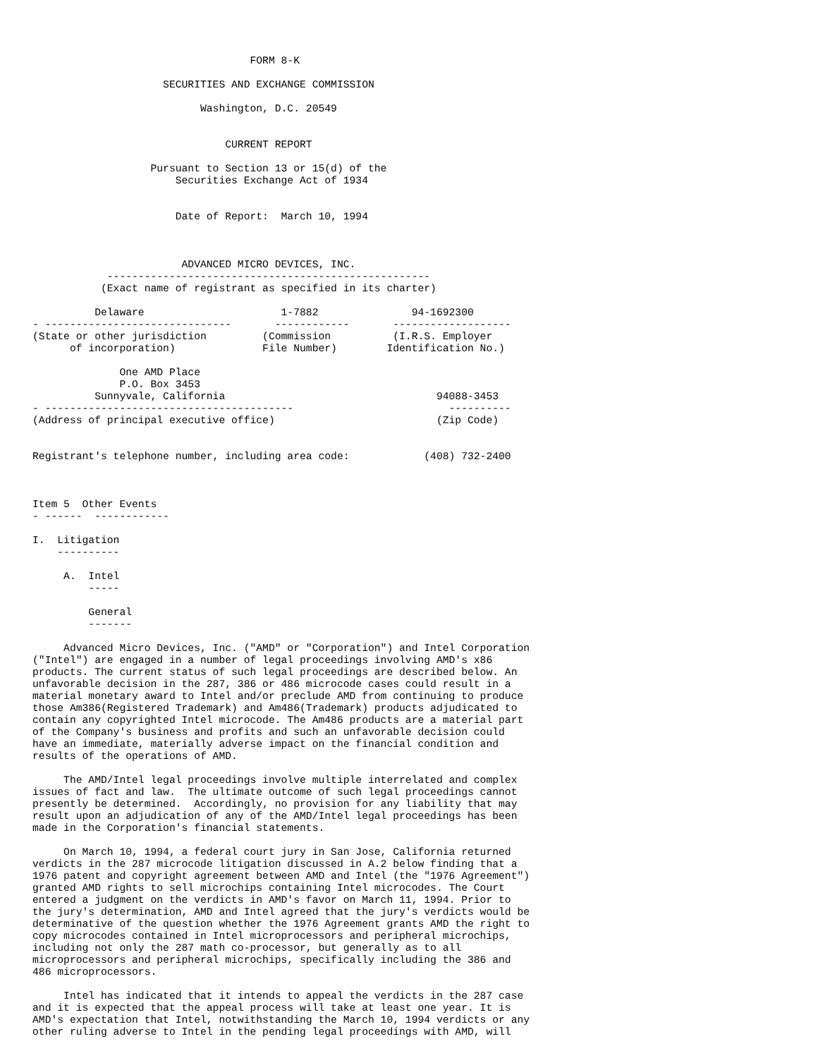FORM 8-K

                     SECURITIES AND EXCHANGE COMMISSION

                           Washington, D.C. 20549


                               CURRENT REPORT

                   Pursuant to Section 13 or 15(d) of the
                       Securities Exchange Act of 1934


                       Date of Report:  March 10, 1994



                        ADVANCED MICRO DEVICES, INC.
            ----------------------------------------------------
           (Exact name of registrant as specified in its charter)

          Delaware                      1-7882               94-1692300
- ------------------------------       ------------       -------------------
(State or other jurisdiction         (Commission          (I.R.S. Employer
      of incorporation)              File Number)        Identification No.)

              One AMD Place
              P.O. Box 3453
          Sunnyvale, California                                  94088-3453
- ----------------------------------------                         ----------
(Address of principal executive office)                          (Zip Code)


Registrant's telephone number, including area code:            (408) 732-2400



Item 5  Other Events
- ------  ------------

I.  Litigation
    ----------

     A.  Intel
         -----

         General
         -------

     Advanced Micro Devices, Inc. ("AMD" or "Corporation") and Intel Corporation
("Intel") are engaged in a number of legal proceedings involving AMD's x86
products. The current status of such legal proceedings are described below. An
unfavorable decision in the 287, 386 or 486 microcode cases could result in a
material monetary award to Intel and/or preclude AMD from continuing to produce
those Am386(Registered Trademark) and Am486(Trademark) products adjudicated to
contain any copyrighted Intel microcode. The Am486 products are a material part
of the Company's business and profits and such an unfavorable decision could
have an immediate, materially adverse impact on the financial condition and
results of the operations of AMD.

     The AMD/Intel legal proceedings involve multiple interrelated and complex
issues of fact and law.  The ultimate outcome of such legal proceedings cannot
presently be determined.  Accordingly, no provision for any liability that may
result upon an adjudication of any of the AMD/Intel legal proceedings has been
made in the Corporation's financial statements.

     On March 10, 1994, a federal court jury in San Jose, California returned
verdicts in the 287 microcode litigation discussed in A.2 below finding that a
1976 patent and copyright agreement between AMD and Intel (the "1976 Agreement")
granted AMD rights to sell microchips containing Intel microcodes. The Court
entered a judgment on the verdicts in AMD's favor on March 11, 1994. Prior to
the jury's determination, AMD and Intel agreed that the jury's verdicts would be
determinative of the question whether the 1976 Agreement grants AMD the right to
copy microcodes contained in Intel microprocessors and peripheral microchips,
including not only the 287 math co-processor, but generally as to all
microprocessors and peripheral microchips, specifically including the 386 and
486 microprocessors.

     Intel has indicated that it intends to appeal the verdicts in the 287 case
and it is expected that the appeal process will take at least one year. It is
AMD's expectation that Intel, notwithstanding the March 10, 1994 verdicts or any
other ruling adverse to Intel in the pending legal proceedings with AMD, will